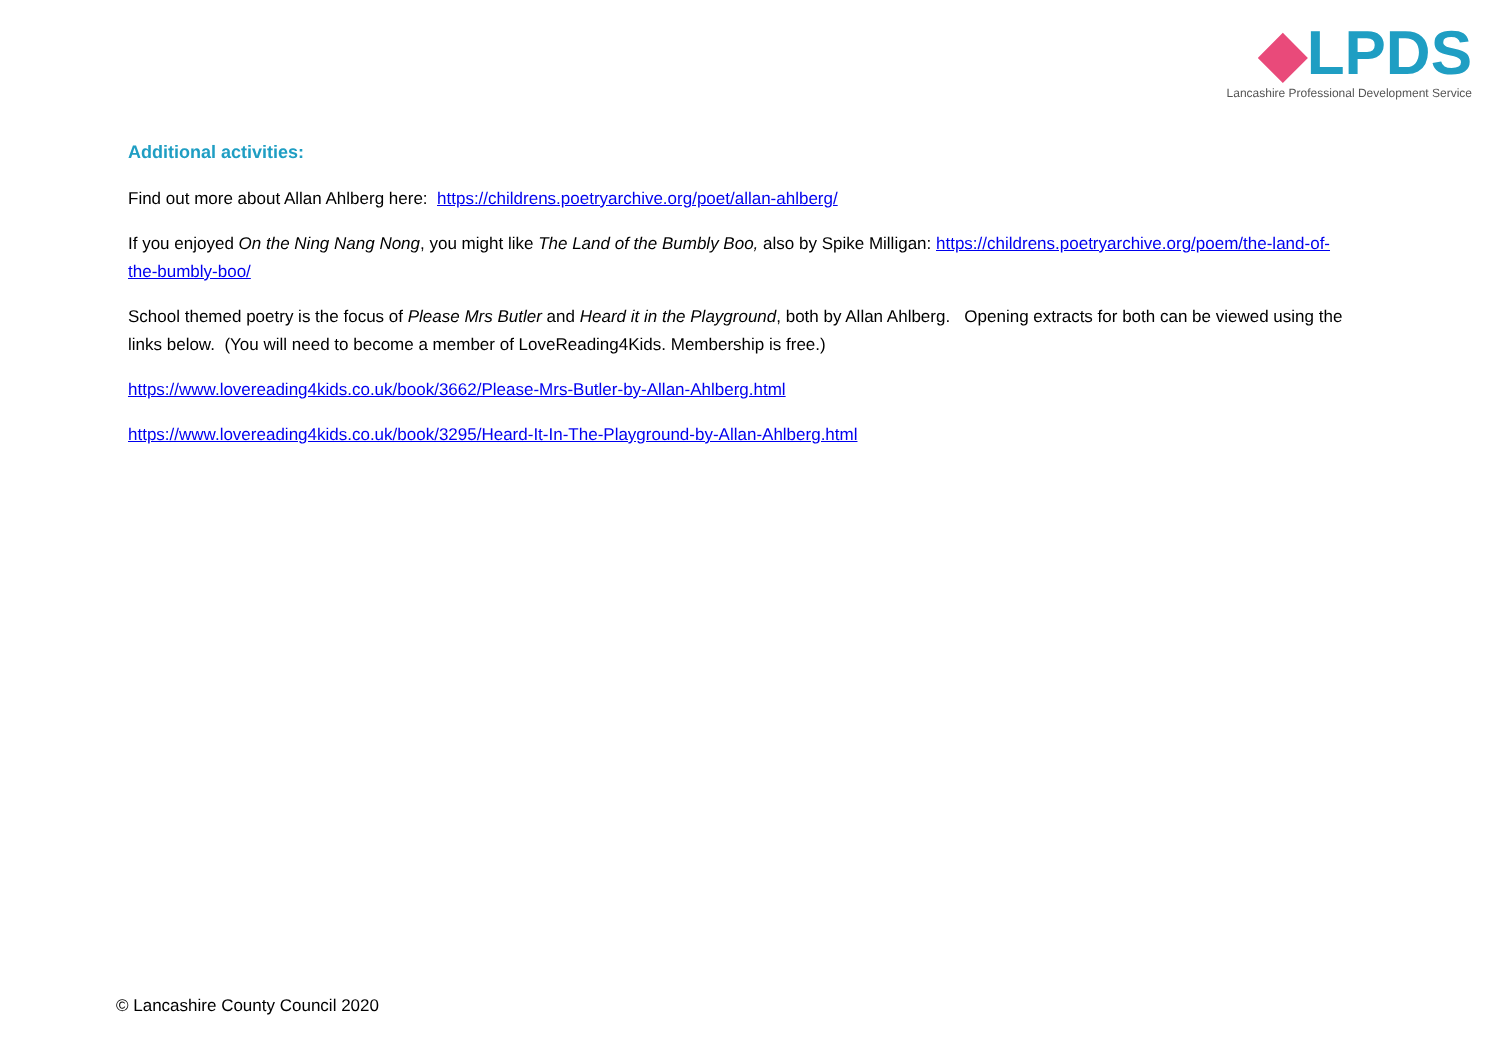◆LPDS
Lancashire Professional Development Service
Additional activities:
Find out more about Allan Ahlberg here: https://childrens.poetryarchive.org/poet/allan-ahlberg/
If you enjoyed On the Ning Nang Nong, you might like The Land of the Bumbly Boo, also by Spike Milligan: https://childrens.poetryarchive.org/poem/the-land-of-the-bumbly-boo/
School themed poetry is the focus of Please Mrs Butler and Heard it in the Playground, both by Allan Ahlberg. Opening extracts for both can be viewed using the links below. (You will need to become a member of LoveReading4Kids. Membership is free.)
https://www.lovereading4kids.co.uk/book/3662/Please-Mrs-Butler-by-Allan-Ahlberg.html
https://www.lovereading4kids.co.uk/book/3295/Heard-It-In-The-Playground-by-Allan-Ahlberg.html
© Lancashire County Council 2020